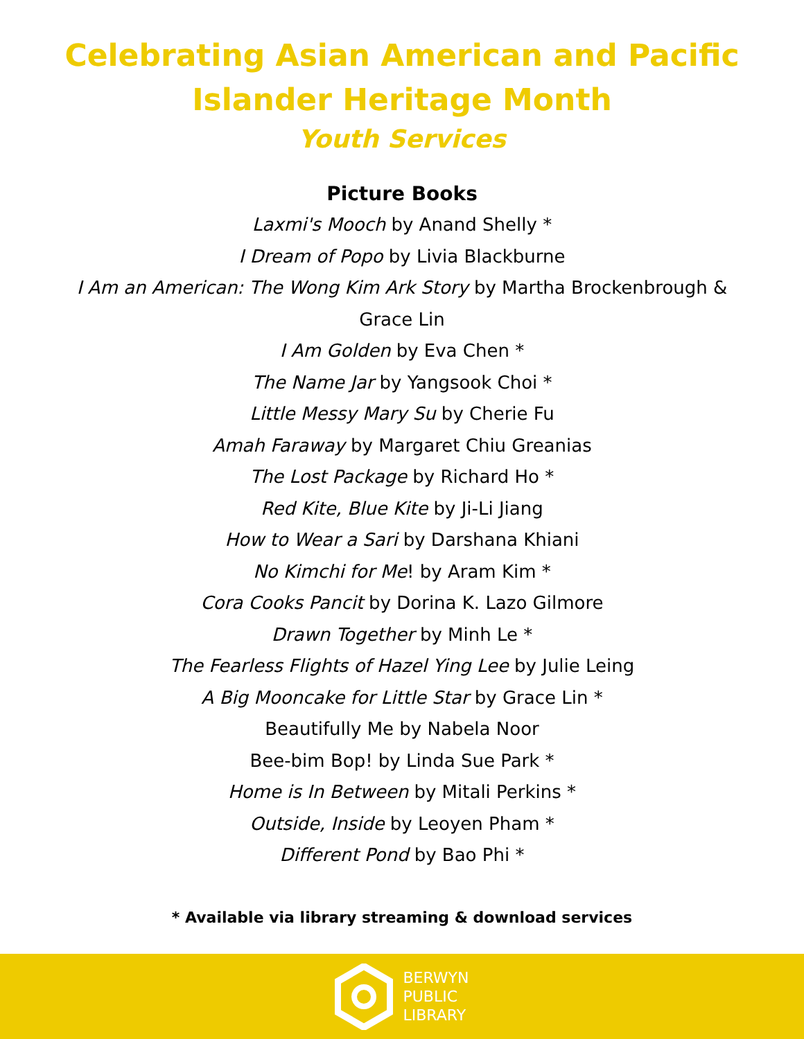Celebrating Asian American and Pacific
Islander Heritage Month
Youth Services
Picture Books
Laxmi's Mooch by Anand Shelly *
I Dream of Popo by Livia Blackburne
I Am an American: The Wong Kim Ark Story by Martha Brockenbrough & Grace Lin
I Am Golden by Eva Chen *
The Name Jar by Yangsook Choi *
Little Messy Mary Su by Cherie Fu
Amah Faraway by Margaret Chiu Greanias
The Lost Package by Richard Ho *
Red Kite, Blue Kite by Ji-Li Jiang
How to Wear a Sari by Darshana Khiani
No Kimchi for Me! by Aram Kim *
Cora Cooks Pancit by Dorina K. Lazo Gilmore
Drawn Together by Minh Le *
The Fearless Flights of Hazel Ying Lee by Julie Leing
A Big Mooncake for Little Star by Grace Lin *
Beautifully Me by Nabela Noor
Bee-bim Bop! by Linda Sue Park *
Home is In Between by Mitali Perkins *
Outside, Inside by Leoyen Pham *
Different Pond by Bao Phi *
* Available via library streaming & download services
BERWYN
PUBLIC
LIBRARY